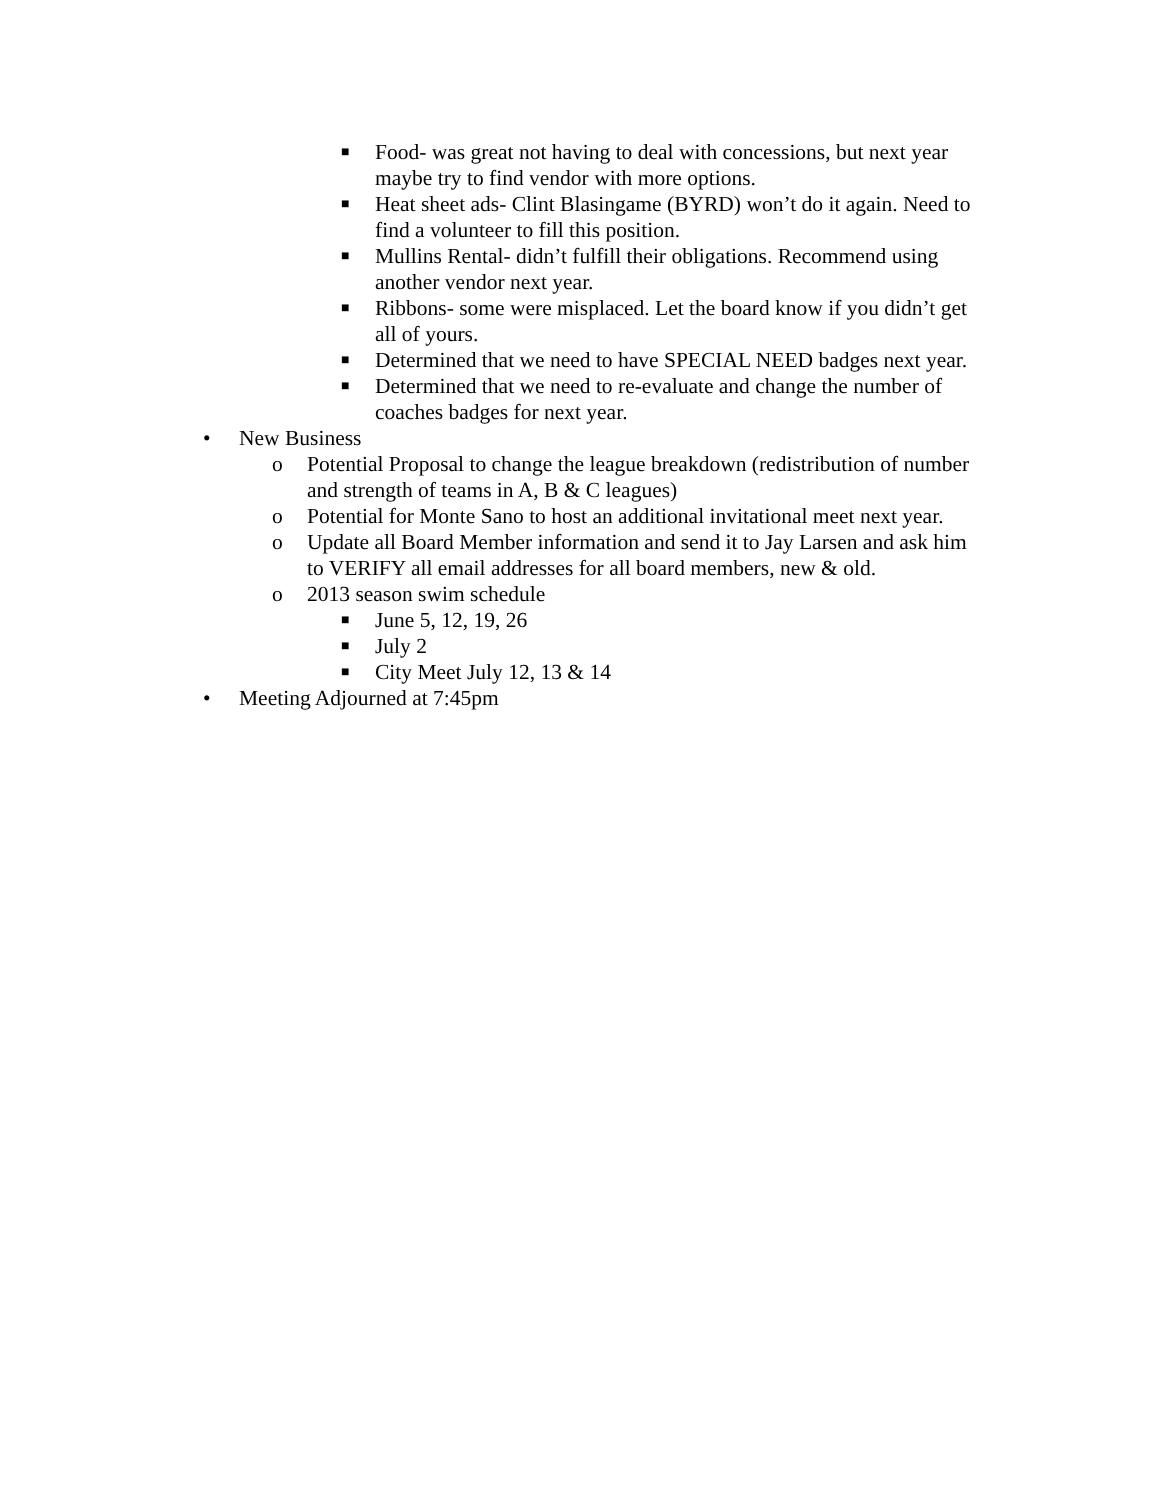■ Food- was great not having to deal with concessions, but next year maybe try to find vendor with more options.
■ Heat sheet ads- Clint Blasingame (BYRD) won’t do it again. Need to find a volunteer to fill this position.
■ Mullins Rental- didn’t fulfill their obligations. Recommend using another vendor next year.
■ Ribbons- some were misplaced. Let the board know if you didn’t get all of yours.
■ Determined that we need to have SPECIAL NEED badges next year.
■ Determined that we need to re-evaluate and change the number of coaches badges for next year.
• New Business
o Potential Proposal to change the league breakdown (redistribution of number and strength of teams in A, B & C leagues)
o Potential for Monte Sano to host an additional invitational meet next year.
o Update all Board Member information and send it to Jay Larsen and ask him to VERIFY all email addresses for all board members, new & old.
o 2013 season swim schedule
■ June 5, 12, 19, 26
■ July 2
■ City Meet July 12, 13 & 14
• Meeting Adjourned at 7:45pm